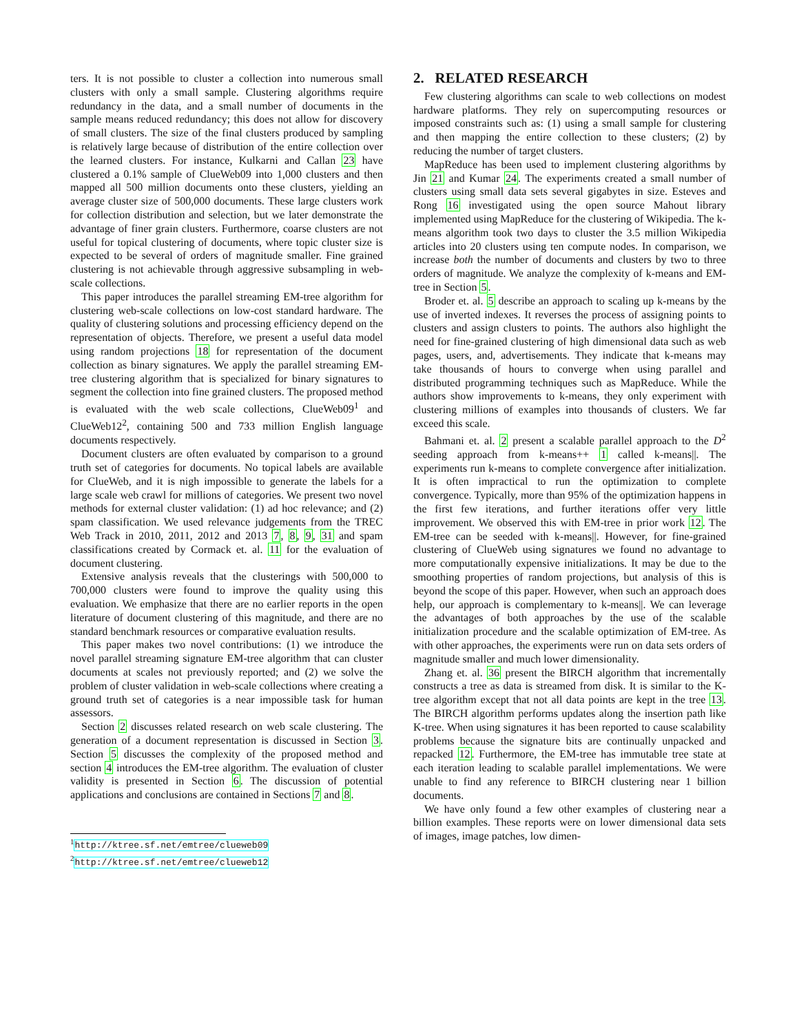ters. It is not possible to cluster a collection into numerous small clusters with only a small sample. Clustering algorithms require redundancy in the data, and a small number of documents in the sample means reduced redundancy; this does not allow for discovery of small clusters. The size of the final clusters produced by sampling is relatively large because of distribution of the entire collection over the learned clusters. For instance, Kulkarni and Callan 23 have clustered a 0.1% sample of ClueWeb09 into 1,000 clusters and then mapped all 500 million documents onto these clusters, yielding an average cluster size of 500,000 documents. These large clusters work for collection distribution and selection, but we later demonstrate the advantage of finer grain clusters. Furthermore, coarse clusters are not useful for topical clustering of documents, where topic cluster size is expected to be several of orders of magnitude smaller. Fine grained clustering is not achievable through aggressive subsampling in web-scale collections.
This paper introduces the parallel streaming EM-tree algorithm for clustering web-scale collections on low-cost standard hardware. The quality of clustering solutions and processing efficiency depend on the representation of objects. Therefore, we present a useful data model using random projections 18 for representation of the document collection as binary signatures. We apply the parallel streaming EM-tree clustering algorithm that is specialized for binary signatures to segment the collection into fine grained clusters. The proposed method is evaluated with the web scale collections, ClueWeb09<sup>1</sup> and ClueWeb12<sup>2</sup>, containing 500 and 733 million English language documents respectively.
Document clusters are often evaluated by comparison to a ground truth set of categories for documents. No topical labels are available for ClueWeb, and it is nigh impossible to generate the labels for a large scale web crawl for millions of categories. We present two novel methods for external cluster validation: (1) ad hoc relevance; and (2) spam classification. We used relevance judgements from the TREC Web Track in 2010, 2011, 2012 and 2013 7, 8, 9, 31 and spam classifications created by Cormack et. al. 11 for the evaluation of document clustering.
Extensive analysis reveals that the clusterings with 500,000 to 700,000 clusters were found to improve the quality using this evaluation. We emphasize that there are no earlier reports in the open literature of document clustering of this magnitude, and there are no standard benchmark resources or comparative evaluation results.
This paper makes two novel contributions: (1) we introduce the novel parallel streaming signature EM-tree algorithm that can cluster documents at scales not previously reported; and (2) we solve the problem of cluster validation in web-scale collections where creating a ground truth set of categories is a near impossible task for human assessors.
Section 2 discusses related research on web scale clustering. The generation of a document representation is discussed in Section 3. Section 5 discusses the complexity of the proposed method and section 4 introduces the EM-tree algorithm. The evaluation of cluster validity is presented in Section 6. The discussion of potential applications and conclusions are contained in Sections 7 and 8.
<sup>1</sup> http://ktree.sf.net/emtree/clueweb09
<sup>2</sup> http://ktree.sf.net/emtree/clueweb12
2. RELATED RESEARCH
Few clustering algorithms can scale to web collections on modest hardware platforms. They rely on supercomputing resources or imposed constraints such as: (1) using a small sample for clustering and then mapping the entire collection to these clusters; (2) by reducing the number of target clusters.
MapReduce has been used to implement clustering algorithms by Jin 21 and Kumar 24. The experiments created a small number of clusters using small data sets several gigabytes in size. Esteves and Rong 16 investigated using the open source Mahout library implemented using MapReduce for the clustering of Wikipedia. The k-means algorithm took two days to cluster the 3.5 million Wikipedia articles into 20 clusters using ten compute nodes. In comparison, we increase both the number of documents and clusters by two to three orders of magnitude. We analyze the complexity of k-means and EM-tree in Section 5.
Broder et. al. 5 describe an approach to scaling up k-means by the use of inverted indexes. It reverses the process of assigning points to clusters and assign clusters to points. The authors also highlight the need for fine-grained clustering of high dimensional data such as web pages, users, and, advertisements. They indicate that k-means may take thousands of hours to converge when using parallel and distributed programming techniques such as MapReduce. While the authors show improvements to k-means, they only experiment with clustering millions of examples into thousands of clusters. We far exceed this scale.
Bahmani et. al. 2 present a scalable parallel approach to the D<sup>2</sup> seeding approach from k-means++ 1 called k-means||. The experiments run k-means to complete convergence after initialization. It is often impractical to run the optimization to complete convergence. Typically, more than 95% of the optimization happens in the first few iterations, and further iterations offer very little improvement. We observed this with EM-tree in prior work 12. The EM-tree can be seeded with k-means||. However, for fine-grained clustering of ClueWeb using signatures we found no advantage to more computationally expensive initializations. It may be due to the smoothing properties of random projections, but analysis of this is beyond the scope of this paper. However, when such an approach does help, our approach is complementary to k-means||. We can leverage the advantages of both approaches by the use of the scalable initialization procedure and the scalable optimization of EM-tree. As with other approaches, the experiments were run on data sets orders of magnitude smaller and much lower dimensionality.
Zhang et. al. 36 present the BIRCH algorithm that incrementally constructs a tree as data is streamed from disk. It is similar to the K-tree algorithm except that not all data points are kept in the tree 13. The BIRCH algorithm performs updates along the insertion path like K-tree. When using signatures it has been reported to cause scalability problems because the signature bits are continually unpacked and repacked 12. Furthermore, the EM-tree has immutable tree state at each iteration leading to scalable parallel implementations. We were unable to find any reference to BIRCH clustering near 1 billion documents.
We have only found a few other examples of clustering near a billion examples. These reports were on lower dimensional data sets of images, image patches, low dimen-